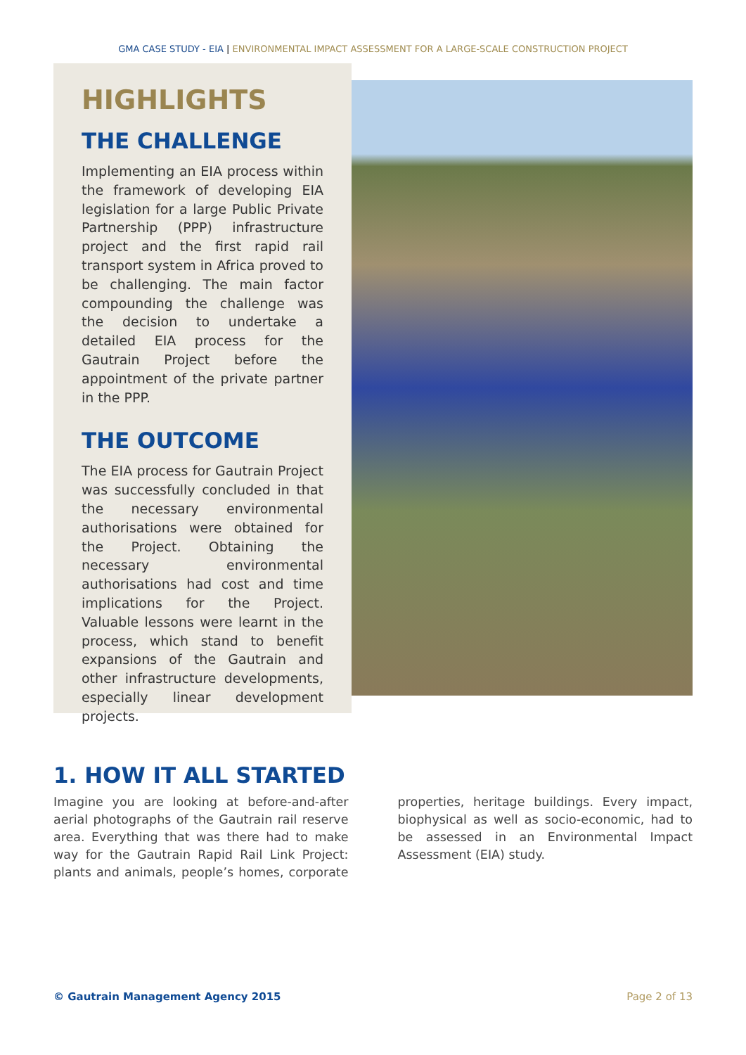GMA CASE STUDY - EIA | ENVIRONMENTAL IMPACT ASSESSMENT FOR A LARGE-SCALE CONSTRUCTION PROJECT
HIGHLIGHTS
THE CHALLENGE
Implementing an EIA process within the framework of developing EIA legislation for a large Public Private Partnership (PPP) infrastructure project and the first rapid rail transport system in Africa proved to be challenging. The main factor compounding the challenge was the decision to undertake a detailed EIA process for the Gautrain Project before the appointment of the private partner in the PPP.
THE OUTCOME
The EIA process for Gautrain Project was successfully concluded in that the necessary environmental authorisations were obtained for the Project. Obtaining the necessary environmental authorisations had cost and time implications for the Project. Valuable lessons were learnt in the process, which stand to benefit expansions of the Gautrain and other infrastructure developments, especially linear development projects.
1. HOW IT ALL STARTED
Imagine you are looking at before-and-after aerial photographs of the Gautrain rail reserve area. Everything that was there had to make way for the Gautrain Rapid Rail Link Project: plants and animals, people’s homes, corporate properties, heritage buildings. Every impact, biophysical as well as socio-economic, had to be assessed in an Environmental Impact Assessment (EIA) study.
© Gautrain Management Agency 2015 Page 2 of 13